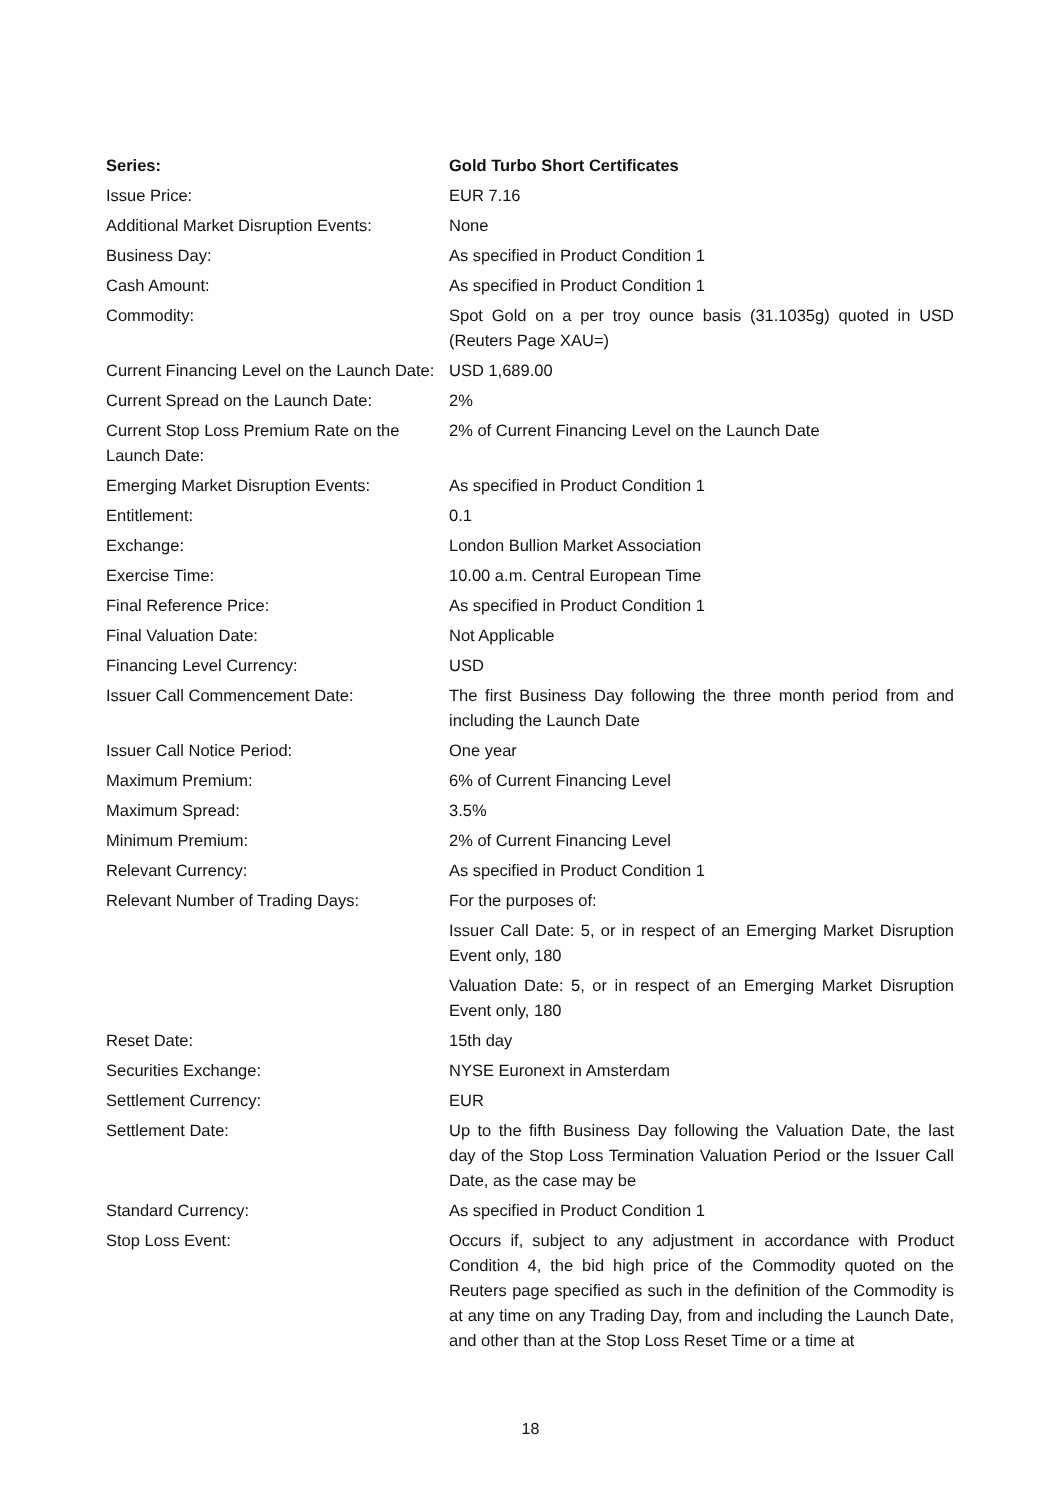| Series: | Gold Turbo Short Certificates |
| Issue Price: | EUR 7.16 |
| Additional Market Disruption Events: | None |
| Business Day: | As specified in Product Condition 1 |
| Cash Amount: | As specified in Product Condition 1 |
| Commodity: | Spot Gold on a per troy ounce basis (31.1035g) quoted in USD (Reuters Page XAU=) |
| Current Financing Level on the Launch Date: | USD 1,689.00 |
| Current Spread on the Launch Date: | 2% |
| Current Stop Loss Premium Rate on the Launch Date: | 2% of Current Financing Level on the Launch Date |
| Emerging Market Disruption Events: | As specified in Product Condition 1 |
| Entitlement: | 0.1 |
| Exchange: | London Bullion Market Association |
| Exercise Time: | 10.00 a.m. Central European Time |
| Final Reference Price: | As specified in Product Condition 1 |
| Final Valuation Date: | Not Applicable |
| Financing Level Currency: | USD |
| Issuer Call Commencement Date: | The first Business Day following the three month period from and including the Launch Date |
| Issuer Call Notice Period: | One year |
| Maximum Premium: | 6% of Current Financing Level |
| Maximum Spread: | 3.5% |
| Minimum Premium: | 2% of Current Financing Level |
| Relevant Currency: | As specified in Product Condition 1 |
| Relevant Number of Trading Days: | For the purposes of: |
| | Issuer Call Date: 5, or in respect of an Emerging Market Disruption Event only, 180 |
| | Valuation Date: 5, or in respect of an Emerging Market Disruption Event only, 180 |
| Reset Date: | 15th day |
| Securities Exchange: | NYSE Euronext in Amsterdam |
| Settlement Currency: | EUR |
| Settlement Date: | Up to the fifth Business Day following the Valuation Date, the last day of the Stop Loss Termination Valuation Period or the Issuer Call Date, as the case may be |
| Standard Currency: | As specified in Product Condition 1 |
| Stop Loss Event: | Occurs if, subject to any adjustment in accordance with Product Condition 4, the bid high price of the Commodity quoted on the Reuters page specified as such in the definition of the Commodity is at any time on any Trading Day, from and including the Launch Date, and other than at the Stop Loss Reset Time or a time at |
18